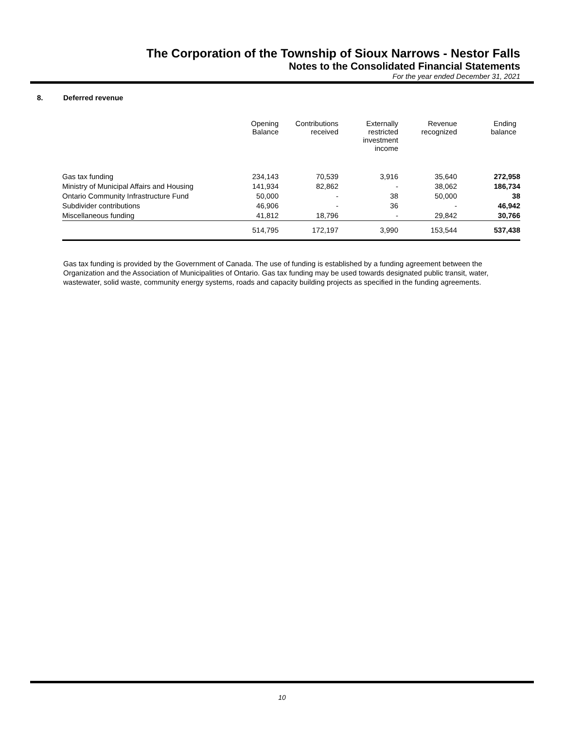The Corporation of the Township of Sioux Narrows - Nestor Falls
Notes to the Consolidated Financial Statements
For the year ended December 31, 2021
8. Deferred revenue
| | Opening Balance | Contributions received | Externally restricted investment income | Revenue recognized | Ending balance |
| --- | --- | --- | --- | --- | --- |
| Gas tax funding | 234,143 | 70,539 | 3,916 | 35,640 | 272,958 |
| Ministry of Municipal Affairs and Housing | 141,934 | 82,862 | - | 38,062 | 186,734 |
| Ontario Community Infrastructure Fund | 50,000 | - | 38 | 50,000 | 38 |
| Subdivider contributions | 46,906 | - | 36 | - | 46,942 |
| Miscellaneous funding | 41,812 | 18,796 | - | 29,842 | 30,766 |
| | 514,795 | 172,197 | 3,990 | 153,544 | 537,438 |
Gas tax funding is provided by the Government of Canada. The use of funding is established by a funding agreement between the Organization and the Association of Municipalities of Ontario. Gas tax funding may be used towards designated public transit, water, wastewater, solid waste, community energy systems, roads and capacity building projects as specified in the funding agreements.
10